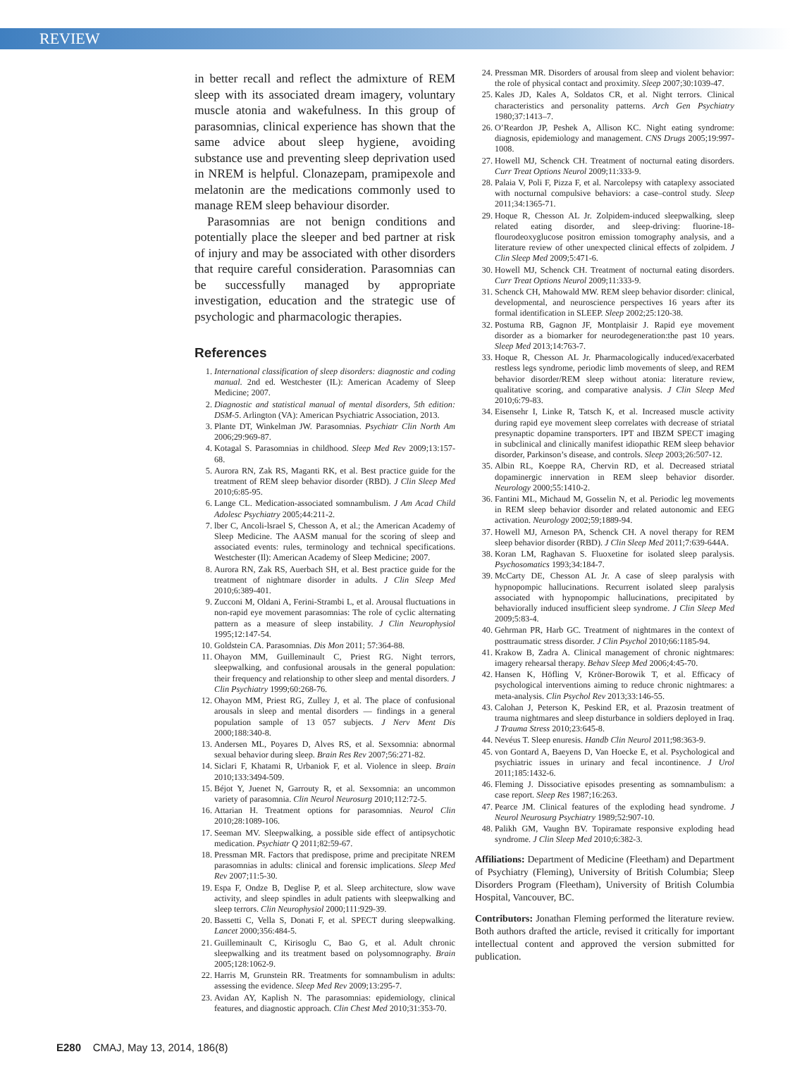REVIEW
in better recall and reflect the admixture of REM sleep with its associated dream imagery, voluntary muscle atonia and wakefulness. In this group of parasomnias, clinical experience has shown that the same advice about sleep hygiene, avoiding substance use and preventing sleep deprivation used in NREM is helpful. Clonazepam, pramipexole and melatonin are the medications commonly used to manage REM sleep behaviour disorder.
Parasomnias are not benign conditions and potentially place the sleeper and bed partner at risk of injury and may be associated with other disorders that require careful consideration. Parasomnias can be successfully managed by appropriate investigation, education and the strategic use of psychologic and pharmacologic therapies.
References
1. International classification of sleep disorders: diagnostic and coding manual. 2nd ed. Westchester (IL): American Academy of Sleep Medicine; 2007.
2. Diagnostic and statistical manual of mental disorders, 5th edition: DSM-5. Arlington (VA): American Psychiatric Association, 2013.
3. Plante DT, Winkelman JW. Parasomnias. Psychiatr Clin North Am 2006;29:969-87.
4. Kotagal S. Parasomnias in childhood. Sleep Med Rev 2009;13:157-68.
5. Aurora RN, Zak RS, Maganti RK, et al. Best practice guide for the treatment of REM sleep behavior disorder (RBD). J Clin Sleep Med 2010;6:85-95.
6. Lange CL. Medication-associated somnambulism. J Am Acad Child Adolesc Psychiatry 2005;44:211-2.
7. lber C, Ancoli-lsrael S, Chesson A, et al.; the American Academy of Sleep Medicine. The AASM manual for the scoring of sleep and associated events: rules, terminology and technical specifications. Westchester (Il): American Academy of Sleep Medicine; 2007.
8. Aurora RN, Zak RS, Auerbach SH, et al. Best practice guide for the treatment of nightmare disorder in adults. J Clin Sleep Med 2010;6:389-401.
9. Zucconi M, Oldani A, Ferini-Strambi L, et al. Arousal fluctuations in non-rapid eye movement parasomnias: The role of cyclic alternating pattern as a measure of sleep instability. J Clin Neurophysiol 1995;12:147-54.
10. Goldstein CA. Parasomnias. Dis Mon 2011; 57:364-88.
11. Ohayon MM, Guilleminault C, Priest RG. Night terrors, sleepwalking, and confusional arousals in the general population: their frequency and relationship to other sleep and mental disorders. J Clin Psychiatry 1999;60:268-76.
12. Ohayon MM, Priest RG, Zulley J, et al. The place of confusional arousals in sleep and mental disorders — findings in a general population sample of 13 057 subjects. J Nerv Ment Dis 2000;188:340-8.
13. Andersen ML, Poyares D, Alves RS, et al. Sexsomnia: abnormal sexual behavior during sleep. Brain Res Rev 2007;56:271-82.
14. Siclari F, Khatami R, Urbaniok F, et al. Violence in sleep. Brain 2010;133:3494-509.
15. Béjot Y, Juenet N, Garrouty R, et al. Sexsomnia: an uncommon variety of parasomnia. Clin Neurol Neurosurg 2010;112:72-5.
16. Attarian H. Treatment options for parasomnias. Neurol Clin 2010;28:1089-106.
17. Seeman MV. Sleepwalking, a possible side effect of antipsychotic medication. Psychiatr Q 2011;82:59-67.
18. Pressman MR. Factors that predispose, prime and precipitate NREM parasomnias in adults: clinical and forensic implications. Sleep Med Rev 2007;11:5-30.
19. Espa F, Ondze B, Deglise P, et al. Sleep architecture, slow wave activity, and sleep spindles in adult patients with sleepwalking and sleep terrors. Clin Neurophysiol 2000;111:929-39.
20. Bassetti C, Vella S, Donati F, et al. SPECT during sleepwalking. Lancet 2000;356:484-5.
21. Guilleminault C, Kirisoglu C, Bao G, et al. Adult chronic sleepwalking and its treatment based on polysomnography. Brain 2005;128:1062-9.
22. Harris M, Grunstein RR. Treatments for somnambulism in adults: assessing the evidence. Sleep Med Rev 2009;13:295-7.
23. Avidan AY, Kaplish N. The parasomnias: epidemiology, clinical features, and diagnostic approach. Clin Chest Med 2010;31:353-70.
24. Pressman MR. Disorders of arousal from sleep and violent behavior: the role of physical contact and proximity. Sleep 2007;30:1039-47.
25. Kales JD, Kales A, Soldatos CR, et al. Night terrors. Clinical characteristics and personality patterns. Arch Gen Psychiatry 1980;37:1413–7.
26. O’Reardon JP, Peshek A, Allison KC. Night eating syndrome: diagnosis, epidemiology and management. CNS Drugs 2005;19:997-1008.
27. Howell MJ, Schenck CH. Treatment of nocturnal eating disorders. Curr Treat Options Neurol 2009;11:333-9.
28. Palaia V, Poli F, Pizza F, et al. Narcolepsy with cataplexy associated with nocturnal compulsive behaviors: a case–control study. Sleep 2011;34:1365-71.
29. Hoque R, Chesson AL Jr. Zolpidem-induced sleepwalking, sleep related eating disorder, and sleep-driving: fluorine-18-flourodeoxyglucose positron emission tomography analysis, and a literature review of other unexpected clinical effects of zolpidem. J Clin Sleep Med 2009;5:471-6.
30. Howell MJ, Schenck CH. Treatment of nocturnal eating disorders. Curr Treat Options Neurol 2009;11:333-9.
31. Schenck CH, Mahowald MW. REM sleep behavior disorder: clinical, developmental, and neuroscience perspectives 16 years after its formal identification in SLEEP. Sleep 2002;25:120-38.
32. Postuma RB, Gagnon JF, Montplaisir J. Rapid eye movement disorder as a biomarker for neurodegeneration:the past 10 years. Sleep Med 2013;14:763-7.
33. Hoque R, Chesson AL Jr. Pharmacologically induced/exacerbated restless legs syndrome, periodic limb movements of sleep, and REM behavior disorder/REM sleep without atonia: literature review, qualitative scoring, and comparative analysis. J Clin Sleep Med 2010;6:79-83.
34. Eisensehr I, Linke R, Tatsch K, et al. Increased muscle activity during rapid eye movement sleep correlates with decrease of striatal presynaptic dopamine transporters. IPT and IBZM SPECT imaging in subclinical and clinically manifest idiopathic REM sleep behavior disorder, Parkinson’s disease, and controls. Sleep 2003;26:507-12.
35. Albin RL, Koeppe RA, Chervin RD, et al. Decreased striatal dopaminergic innervation in REM sleep behavior disorder. Neurology 2000;55:1410-2.
36. Fantini ML, Michaud M, Gosselin N, et al. Periodic leg movements in REM sleep behavior disorder and related autonomic and EEG activation. Neurology 2002;59;1889-94.
37. Howell MJ, Arneson PA, Schenck CH. A novel therapy for REM sleep behavior disorder (RBD). J Clin Sleep Med 2011;7:639-644A.
38. Koran LM, Raghavan S. Fluoxetine for isolated sleep paralysis. Psychosomatics 1993;34:184-7.
39. McCarty DE, Chesson AL Jr. A case of sleep paralysis with hypnopompic hallucinations. Recurrent isolated sleep paralysis associated with hypnopompic hallucinations, precipitated by behaviorally induced insufficient sleep syndrome. J Clin Sleep Med 2009;5:83-4.
40. Gehrman PR, Harb GC. Treatment of nightmares in the context of posttraumatic stress disorder. J Clin Psychol 2010;66:1185-94.
41. Krakow B, Zadra A. Clinical management of chronic nightmares: imagery rehearsal therapy. Behav Sleep Med 2006;4:45-70.
42. Hansen K, Höfling V, Kröner-Borowik T, et al. Efficacy of psychological interventions aiming to reduce chronic nightmares: a meta-analysis. Clin Psychol Rev 2013;33:146-55.
43. Calohan J, Peterson K, Peskind ER, et al. Prazosin treatment of trauma nightmares and sleep disturbance in soldiers deployed in Iraq. J Trauma Stress 2010;23:645-8.
44. Nevéus T. Sleep enuresis. Handb Clin Neurol 2011;98:363-9.
45. von Gontard A, Baeyens D, Van Hoecke E, et al. Psychological and psychiatric issues in urinary and fecal incontinence. J Urol 2011;185:1432-6.
46. Fleming J. Dissociative episodes presenting as somnambulism: a case report. Sleep Res 1987;16:263.
47. Pearce JM. Clinical features of the exploding head syndrome. J Neurol Neurosurg Psychiatry 1989;52:907-10.
48. Palikh GM, Vaughn BV. Topiramate responsive exploding head syndrome. J Clin Sleep Med 2010;6:382-3.
Affiliations: Department of Medicine (Fleetham) and Department of Psychiatry (Fleming), University of British Columbia; Sleep Disorders Program (Fleetham), University of British Columbia Hospital, Vancouver, BC.
Contributors: Jonathan Fleming performed the literature review. Both authors drafted the article, revised it critically for important intellectual content and approved the version submitted for publication.
E280 CMAJ, May 13, 2014, 186(8)